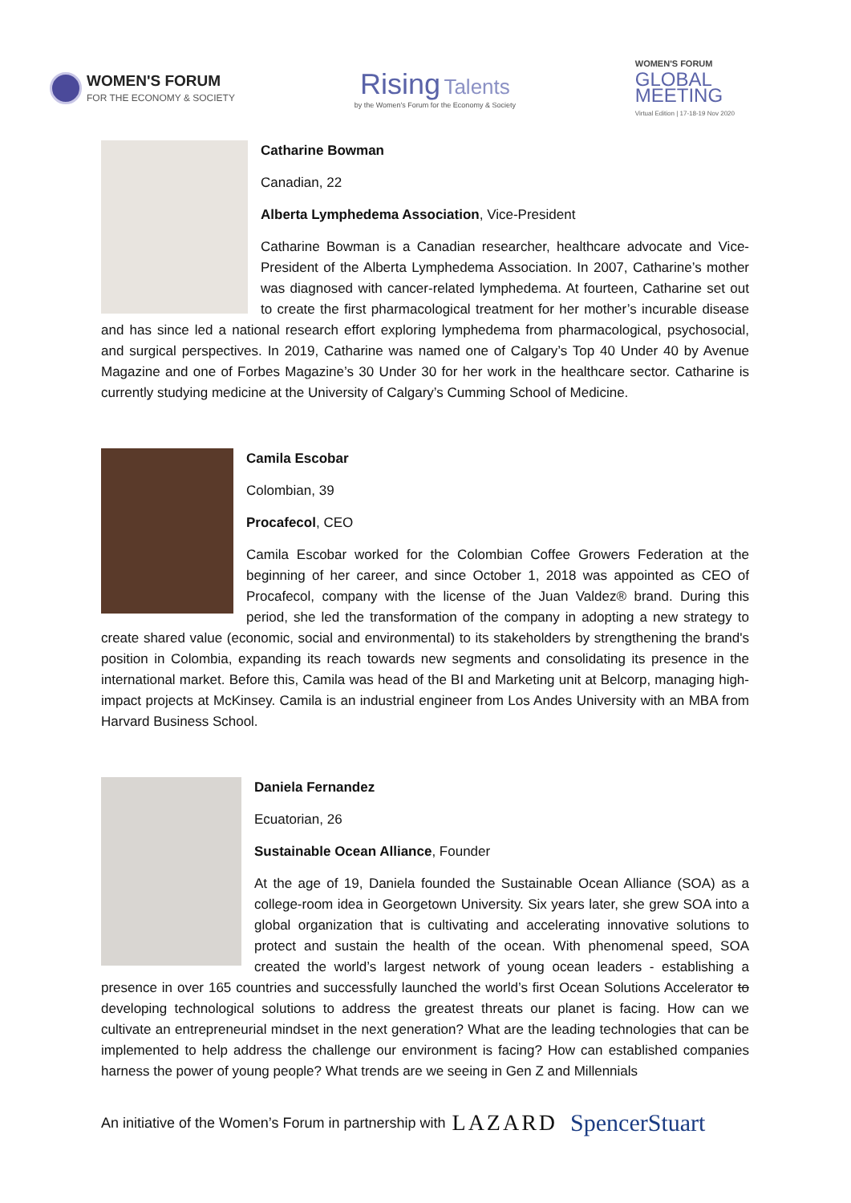WOMEN'S FORUM
FOR THE ECONOMY & SOCIETY
Rising Talents
by the Women's Forum for the Economy & Society
WOMEN'S FORUM
GLOBAL
MEETING
Virtual Edition | 17-18-19 Nov 2020
Catharine Bowman
Canadian, 22
Alberta Lymphedema Association, Vice-President
Catharine Bowman is a Canadian researcher, healthcare advocate and Vice-President of the Alberta Lymphedema Association. In 2007, Catharine’s mother was diagnosed with cancer-related lymphedema. At fourteen, Catharine set out to create the first pharmacological treatment for her mother’s incurable disease and has since led a national research effort exploring lymphedema from pharmacological, psychosocial, and surgical perspectives. In 2019, Catharine was named one of Calgary’s Top 40 Under 40 by Avenue Magazine and one of Forbes Magazine’s 30 Under 30 for her work in the healthcare sector. Catharine is currently studying medicine at the University of Calgary’s Cumming School of Medicine.
Camila Escobar
Colombian, 39
Procafecol, CEO
Camila Escobar worked for the Colombian Coffee Growers Federation at the beginning of her career, and since October 1, 2018 was appointed as CEO of Procafecol, company with the license of the Juan Valdez® brand. During this period, she led the transformation of the company in adopting a new strategy to create shared value (economic, social and environmental) to its stakeholders by strengthening the brand's position in Colombia, expanding its reach towards new segments and consolidating its presence in the international market. Before this, Camila was head of the BI and Marketing unit at Belcorp, managing high-impact projects at McKinsey. Camila is an industrial engineer from Los Andes University with an MBA from Harvard Business School.
Daniela Fernandez
Ecuatorian, 26
Sustainable Ocean Alliance, Founder
At the age of 19, Daniela founded the Sustainable Ocean Alliance (SOA) as a college-room idea in Georgetown University. Six years later, she grew SOA into a global organization that is cultivating and accelerating innovative solutions to protect and sustain the health of the ocean. With phenomenal speed, SOA created the world’s largest network of young ocean leaders - establishing a presence in over 165 countries and successfully launched the world’s first Ocean Solutions Accelerator to developing technological solutions to address the greatest threats our planet is facing. How can we cultivate an entrepreneurial mindset in the next generation? What are the leading technologies that can be implemented to help address the challenge our environment is facing? How can established companies harness the power of young people? What trends are we seeing in Gen Z and Millennials
An initiative of the Women’s Forum in partnership with LAZARD SpencerStuart